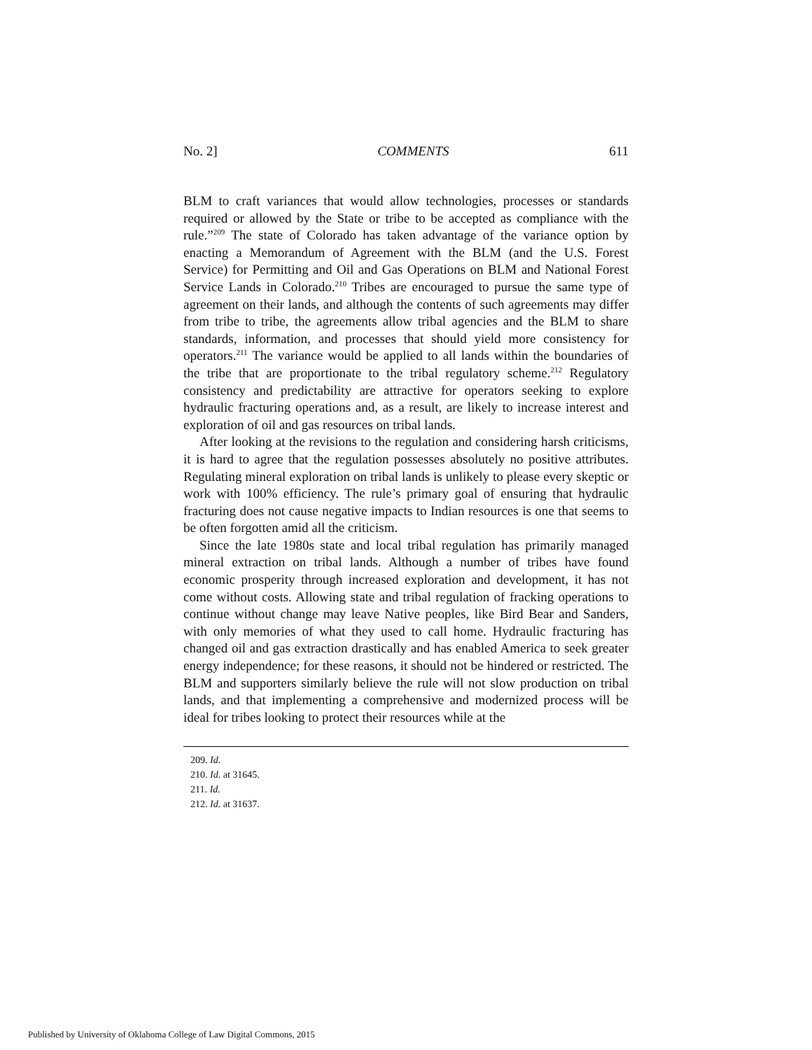No. 2] COMMENTS 611
BLM to craft variances that would allow technologies, processes or standards required or allowed by the State or tribe to be accepted as compliance with the rule.”<sup>209</sup> The state of Colorado has taken advantage of the variance option by enacting a Memorandum of Agreement with the BLM (and the U.S. Forest Service) for Permitting and Oil and Gas Operations on BLM and National Forest Service Lands in Colorado.<sup>210</sup> Tribes are encouraged to pursue the same type of agreement on their lands, and although the contents of such agreements may differ from tribe to tribe, the agreements allow tribal agencies and the BLM to share standards, information, and processes that should yield more consistency for operators.<sup>211</sup> The variance would be applied to all lands within the boundaries of the tribe that are proportionate to the tribal regulatory scheme.<sup>212</sup> Regulatory consistency and predictability are attractive for operators seeking to explore hydraulic fracturing operations and, as a result, are likely to increase interest and exploration of oil and gas resources on tribal lands.
After looking at the revisions to the regulation and considering harsh criticisms, it is hard to agree that the regulation possesses absolutely no positive attributes. Regulating mineral exploration on tribal lands is unlikely to please every skeptic or work with 100% efficiency. The rule’s primary goal of ensuring that hydraulic fracturing does not cause negative impacts to Indian resources is one that seems to be often forgotten amid all the criticism.
Since the late 1980s state and local tribal regulation has primarily managed mineral extraction on tribal lands. Although a number of tribes have found economic prosperity through increased exploration and development, it has not come without costs. Allowing state and tribal regulation of fracking operations to continue without change may leave Native peoples, like Bird Bear and Sanders, with only memories of what they used to call home. Hydraulic fracturing has changed oil and gas extraction drastically and has enabled America to seek greater energy independence; for these reasons, it should not be hindered or restricted. The BLM and supporters similarly believe the rule will not slow production on tribal lands, and that implementing a comprehensive and modernized process will be ideal for tribes looking to protect their resources while at the
209. Id.
210. Id. at 31645.
211. Id.
212. Id. at 31637.
Published by University of Oklahoma College of Law Digital Commons, 2015